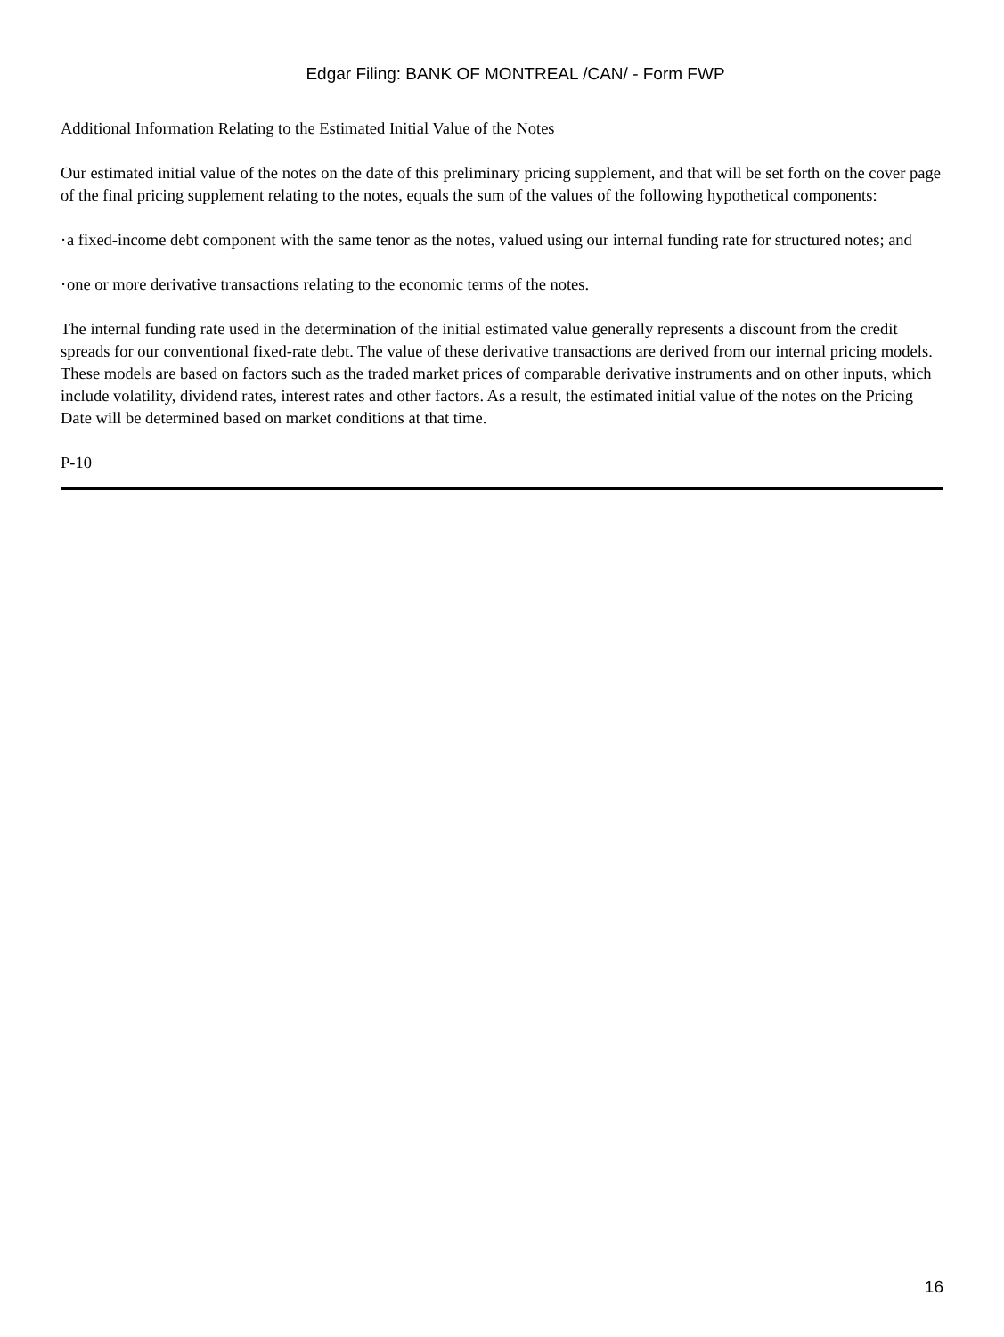Edgar Filing: BANK OF MONTREAL /CAN/ - Form FWP
Additional Information Relating to the Estimated Initial Value of the Notes
Our estimated initial value of the notes on the date of this preliminary pricing supplement, and that will be set forth on the cover page of the final pricing supplement relating to the notes, equals the sum of the values of the following hypothetical components:
·
a fixed-income debt component with the same tenor as the notes, valued using our internal funding rate for structured notes; and
·
one or more derivative transactions relating to the economic terms of the notes.
The internal funding rate used in the determination of the initial estimated value generally represents a discount from the credit spreads for our conventional fixed-rate debt. The value of these derivative transactions are derived from our internal pricing models. These models are based on factors such as the traded market prices of comparable derivative instruments and on other inputs, which include volatility, dividend rates, interest rates and other factors. As a result, the estimated initial value of the notes on the Pricing Date will be determined based on market conditions at that time.
P-10
16